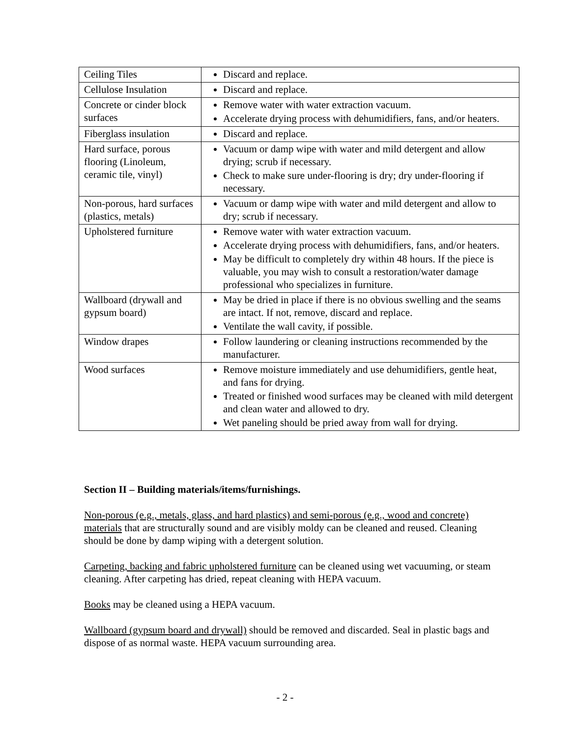| Ceiling Tiles | Discard and replace. |
| Cellulose Insulation | Discard and replace. |
| Concrete or cinder block surfaces | Remove water with water extraction vacuum. Accelerate drying process with dehumidifiers, fans, and/or heaters. |
| Fiberglass insulation | Discard and replace. |
| Hard surface, porous flooring (Linoleum, ceramic tile, vinyl) | Vacuum or damp wipe with water and mild detergent and allow drying; scrub if necessary. Check to make sure under-flooring is dry; dry under-flooring if necessary. |
| Non-porous, hard surfaces (plastics, metals) | Vacuum or damp wipe with water and mild detergent and allow to dry; scrub if necessary. |
| Upholstered furniture | Remove water with water extraction vacuum. Accelerate drying process with dehumidifiers, fans, and/or heaters. May be difficult to completely dry within 48 hours. If the piece is valuable, you may wish to consult a restoration/water damage professional who specializes in furniture. |
| Wallboard (drywall and gypsum board) | May be dried in place if there is no obvious swelling and the seams are intact. If not, remove, discard and replace. Ventilate the wall cavity, if possible. |
| Window drapes | Follow laundering or cleaning instructions recommended by the manufacturer. |
| Wood surfaces | Remove moisture immediately and use dehumidifiers, gentle heat, and fans for drying. Treated or finished wood surfaces may be cleaned with mild detergent and clean water and allowed to dry. Wet paneling should be pried away from wall for drying. |
Section II – Building materials/items/furnishings.
Non-porous (e.g., metals, glass, and hard plastics) and semi-porous (e.g., wood and concrete) materials that are structurally sound and are visibly moldy can be cleaned and reused. Cleaning should be done by damp wiping with a detergent solution.
Carpeting, backing and fabric upholstered furniture can be cleaned using wet vacuuming, or steam cleaning. After carpeting has dried, repeat cleaning with HEPA vacuum.
Books may be cleaned using a HEPA vacuum.
Wallboard (gypsum board and drywall) should be removed and discarded. Seal in plastic bags and dispose of as normal waste. HEPA vacuum surrounding area.
- 2 -